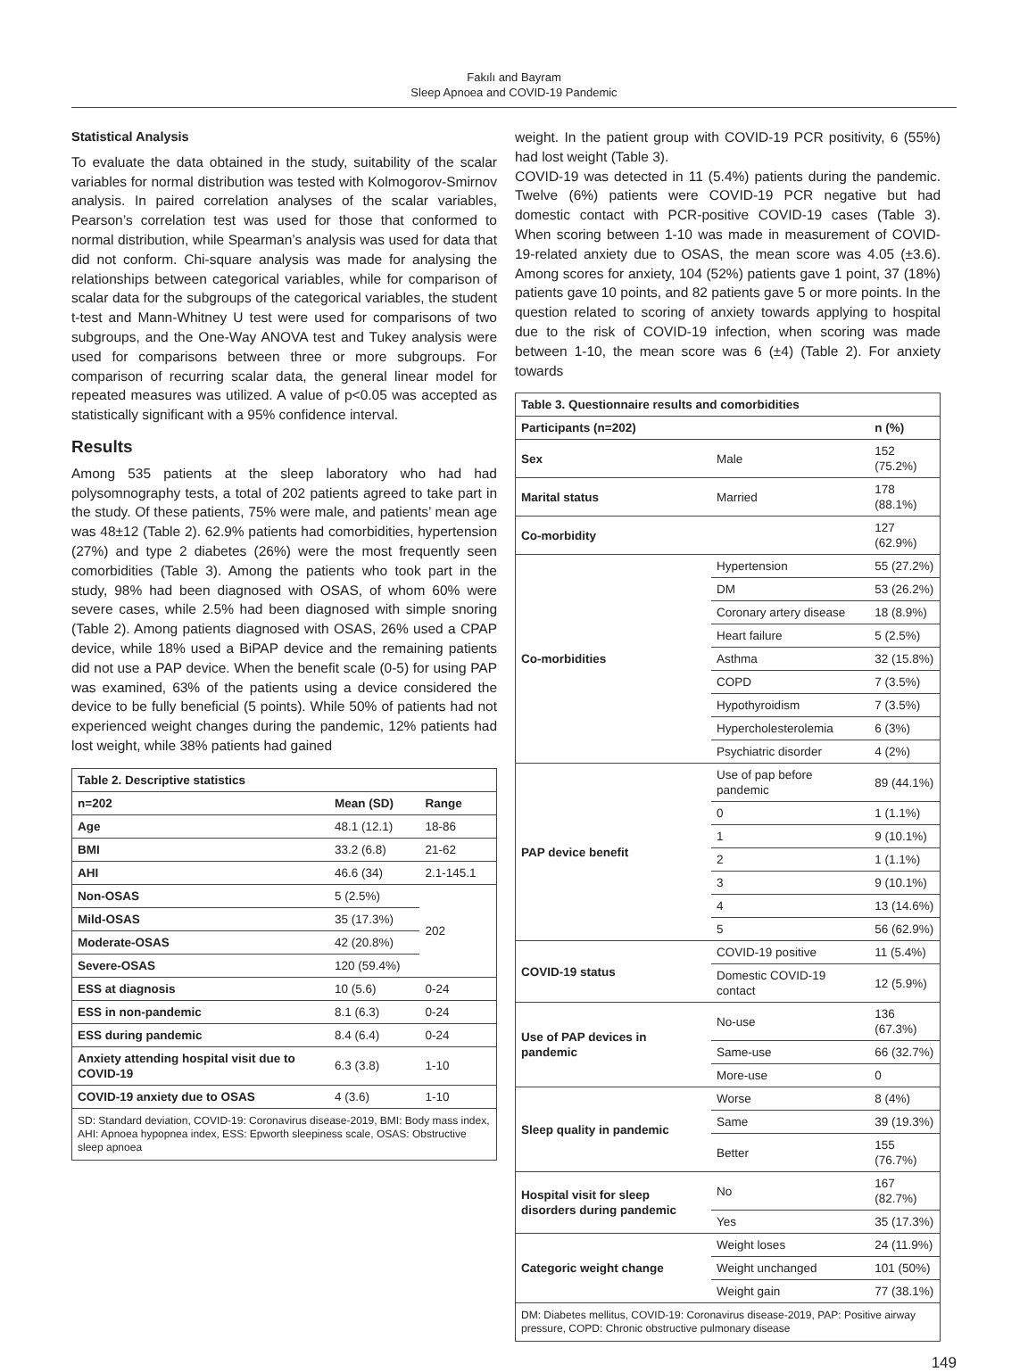Fakılı and Bayram
Sleep Apnoea and COVID-19 Pandemic
Statistical Analysis
To evaluate the data obtained in the study, suitability of the scalar variables for normal distribution was tested with Kolmogorov-Smirnov analysis. In paired correlation analyses of the scalar variables, Pearson’s correlation test was used for those that conformed to normal distribution, while Spearman’s analysis was used for data that did not conform. Chi-square analysis was made for analysing the relationships between categorical variables, while for comparison of scalar data for the subgroups of the categorical variables, the student t-test and Mann-Whitney U test were used for comparisons of two subgroups, and the One-Way ANOVA test and Tukey analysis were used for comparisons between three or more subgroups. For comparison of recurring scalar data, the general linear model for repeated measures was utilized. A value of p<0.05 was accepted as statistically significant with a 95% confidence interval.
Results
Among 535 patients at the sleep laboratory who had had polysomnography tests, a total of 202 patients agreed to take part in the study. Of these patients, 75% were male, and patients’ mean age was 48±12 (Table 2). 62.9% patients had comorbidities, hypertension (27%) and type 2 diabetes (26%) were the most frequently seen comorbidities (Table 3). Among the patients who took part in the study, 98% had been diagnosed with OSAS, of whom 60% were severe cases, while 2.5% had been diagnosed with simple snoring (Table 2). Among patients diagnosed with OSAS, 26% used a CPAP device, while 18% used a BiPAP device and the remaining patients did not use a PAP device. When the benefit scale (0-5) for using PAP was examined, 63% of the patients using a device considered the device to be fully beneficial (5 points). While 50% of patients had not experienced weight changes during the pandemic, 12% patients had lost weight, while 38% patients had gained
| Table 2. Descriptive statistics | | |
| --- | --- | --- |
| n=202 | Mean (SD) | Range |
| Age | 48.1 (12.1) | 18-86 |
| BMI | 33.2 (6.8) | 21-62 |
| AHI | 46.6 (34) | 2.1-145.1 |
| Non-OSAS | 5 (2.5%) | 202 |
| Mild-OSAS | 35 (17.3%) | |
| Moderate-OSAS | 42 (20.8%) | |
| Severe-OSAS | 120 (59.4%) | |
| ESS at diagnosis | 10 (5.6) | 0-24 |
| ESS in non-pandemic | 8.1 (6.3) | 0-24 |
| ESS during pandemic | 8.4 (6.4) | 0-24 |
| Anxiety attending hospital visit due to COVID-19 | 6.3 (3.8) | 1-10 |
| COVID-19 anxiety due to OSAS | 4 (3.6) | 1-10 |
| SD: Standard deviation, COVID-19: Coronavirus disease-2019, BMI: Body mass index, AHI: Apnoea hypopnea index, ESS: Epworth sleepiness scale, OSAS: Obstructive sleep apnoea | | |
weight. In the patient group with COVID-19 PCR positivity, 6 (55%) had lost weight (Table 3).
COVID-19 was detected in 11 (5.4%) patients during the pandemic. Twelve (6%) patients were COVID-19 PCR negative but had domestic contact with PCR-positive COVID-19 cases (Table 3). When scoring between 1-10 was made in measurement of COVID-19-related anxiety due to OSAS, the mean score was 4.05 (±3.6). Among scores for anxiety, 104 (52%) patients gave 1 point, 37 (18%) patients gave 10 points, and 82 patients gave 5 or more points. In the question related to scoring of anxiety towards applying to hospital due to the risk of COVID-19 infection, when scoring was made between 1-10, the mean score was 6 (±4) (Table 2). For anxiety towards
| Table 3. Questionnaire results and comorbidities | | |
| --- | --- | --- |
| Participants (n=202) | | n (%) |
| Sex | Male | 152 (75.2%) |
| Marital status | Married | 178 (88.1%) |
| Co-morbidity | | 127 (62.9%) |
| Co-morbidities | Hypertension | 55 (27.2%) |
| | DM | 53 (26.2%) |
| | Coronary artery disease | 18 (8.9%) |
| | Heart failure | 5 (2.5%) |
| | Asthma | 32 (15.8%) |
| | COPD | 7 (3.5%) |
| | Hypothyroidism | 7 (3.5%) |
| | Hypercholesterolemia | 6 (3%) |
| | Psychiatric disorder | 4 (2%) |
| PAP device benefit | Use of pap before pandemic | 89 (44.1%) |
| | 0 | 1 (1.1%) |
| | 1 | 9 (10.1%) |
| | 2 | 1 (1.1%) |
| | 3 | 9 (10.1%) |
| | 4 | 13 (14.6%) |
| | 5 | 56 (62.9%) |
| COVID-19 status | COVID-19 positive | 11 (5.4%) |
| | Domestic COVID-19 contact | 12 (5.9%) |
| Use of PAP devices in pandemic | No-use | 136 (67.3%) |
| | Same-use | 66 (32.7%) |
| | More-use | 0 |
| Sleep quality in pandemic | Worse | 8 (4%) |
| | Same | 39 (19.3%) |
| | Better | 155 (76.7%) |
| Hospital visit for sleep disorders during pandemic | No | 167 (82.7%) |
| | Yes | 35 (17.3%) |
| Categoric weight change | Weight loses | 24 (11.9%) |
| | Weight unchanged | 101 (50%) |
| | Weight gain | 77 (38.1%) |
| DM: Diabetes mellitus, COVID-19: Coronavirus disease-2019, PAP: Positive airway pressure, COPD: Chronic obstructive pulmonary disease | | |
149